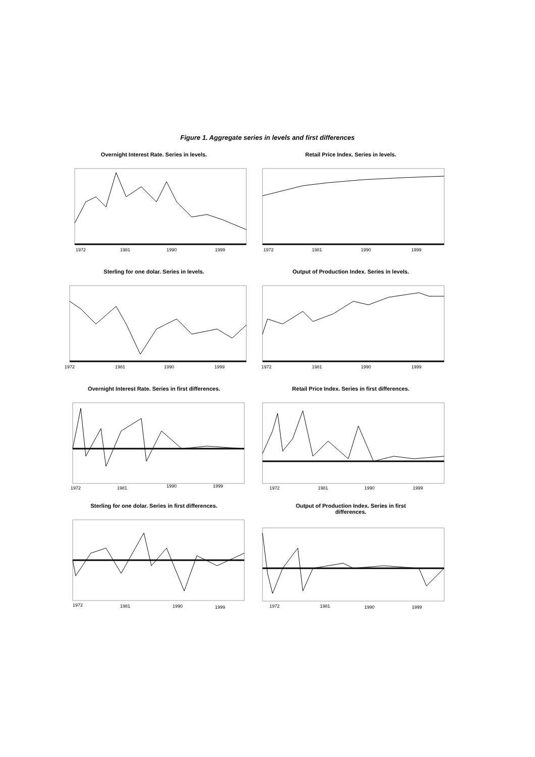Figure 1. Aggregate series in levels and first differences
Overnight Interest Rate. Series in levels.
1972
1981
1990
1999
Retail Price Index. Series in levels.
1972
1981
1990
1999
Sterling for one dolar. Series in levels.
1972
1981
1990
1999
Output of Production Index. Series in levels.
1972
1981
1990
1999
Overnight Interest Rate. Series in first differences.
1972
1981
1990
1999
Retail Price Index. Series in first differences.
1972
1981
1990
1999
Sterling for one dolar. Series in first differences.
1972
1981
1990
1999
Output of Production Index. Series in first
differences.
1972
1981
1990
1999